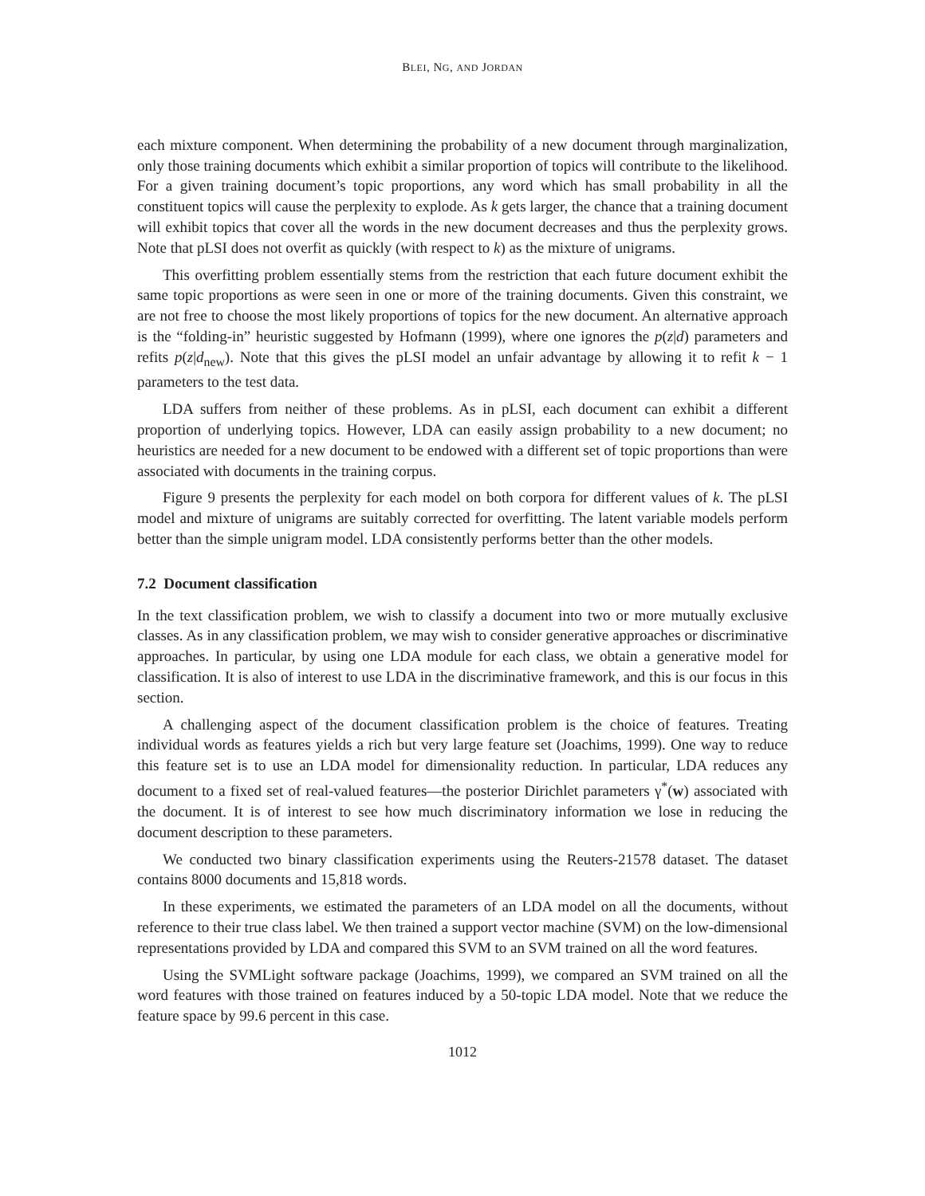BLEI, NG, AND JORDAN
each mixture component. When determining the probability of a new document through marginalization, only those training documents which exhibit a similar proportion of topics will contribute to the likelihood. For a given training document’s topic proportions, any word which has small probability in all the constituent topics will cause the perplexity to explode. As k gets larger, the chance that a training document will exhibit topics that cover all the words in the new document decreases and thus the perplexity grows. Note that pLSI does not overfit as quickly (with respect to k) as the mixture of unigrams.
This overfitting problem essentially stems from the restriction that each future document exhibit the same topic proportions as were seen in one or more of the training documents. Given this constraint, we are not free to choose the most likely proportions of topics for the new document. An alternative approach is the “folding-in” heuristic suggested by Hofmann (1999), where one ignores the p(z|d) parameters and refits p(z|d<sub>new</sub>). Note that this gives the pLSI model an unfair advantage by allowing it to refit k − 1 parameters to the test data.
LDA suffers from neither of these problems. As in pLSI, each document can exhibit a different proportion of underlying topics. However, LDA can easily assign probability to a new document; no heuristics are needed for a new document to be endowed with a different set of topic proportions than were associated with documents in the training corpus.
Figure 9 presents the perplexity for each model on both corpora for different values of k. The pLSI model and mixture of unigrams are suitably corrected for overfitting. The latent variable models perform better than the simple unigram model. LDA consistently performs better than the other models.
7.2 Document classification
In the text classification problem, we wish to classify a document into two or more mutually exclusive classes. As in any classification problem, we may wish to consider generative approaches or discriminative approaches. In particular, by using one LDA module for each class, we obtain a generative model for classification. It is also of interest to use LDA in the discriminative framework, and this is our focus in this section.
A challenging aspect of the document classification problem is the choice of features. Treating individual words as features yields a rich but very large feature set (Joachims, 1999). One way to reduce this feature set is to use an LDA model for dimensionality reduction. In particular, LDA reduces any document to a fixed set of real-valued features—the posterior Dirichlet parameters γ<sup>*</sup>(w) associated with the document. It is of interest to see how much discriminatory information we lose in reducing the document description to these parameters.
We conducted two binary classification experiments using the Reuters-21578 dataset. The dataset contains 8000 documents and 15,818 words.
In these experiments, we estimated the parameters of an LDA model on all the documents, without reference to their true class label. We then trained a support vector machine (SVM) on the low-dimensional representations provided by LDA and compared this SVM to an SVM trained on all the word features.
Using the SVMLight software package (Joachims, 1999), we compared an SVM trained on all the word features with those trained on features induced by a 50-topic LDA model. Note that we reduce the feature space by 99.6 percent in this case.
1012